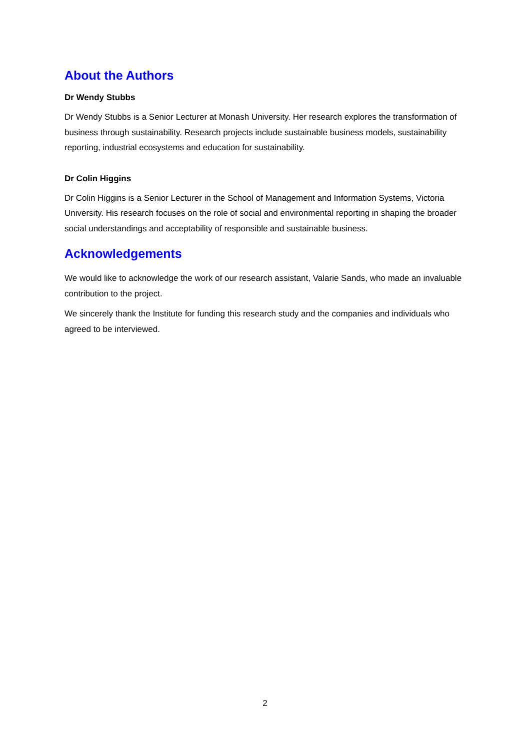About the Authors
Dr Wendy Stubbs
Dr Wendy Stubbs is a Senior Lecturer at Monash University. Her research explores the transformation of business through sustainability. Research projects include sustainable business models, sustainability reporting, industrial ecosystems and education for sustainability.
Dr Colin Higgins
Dr Colin Higgins is a Senior Lecturer in the School of Management and Information Systems, Victoria University. His research focuses on the role of social and environmental reporting in shaping the broader social understandings and acceptability of responsible and sustainable business.
Acknowledgements
We would like to acknowledge the work of our research assistant, Valarie Sands, who made an invaluable contribution to the project.
We sincerely thank the Institute for funding this research study and the companies and individuals who agreed to be interviewed.
2